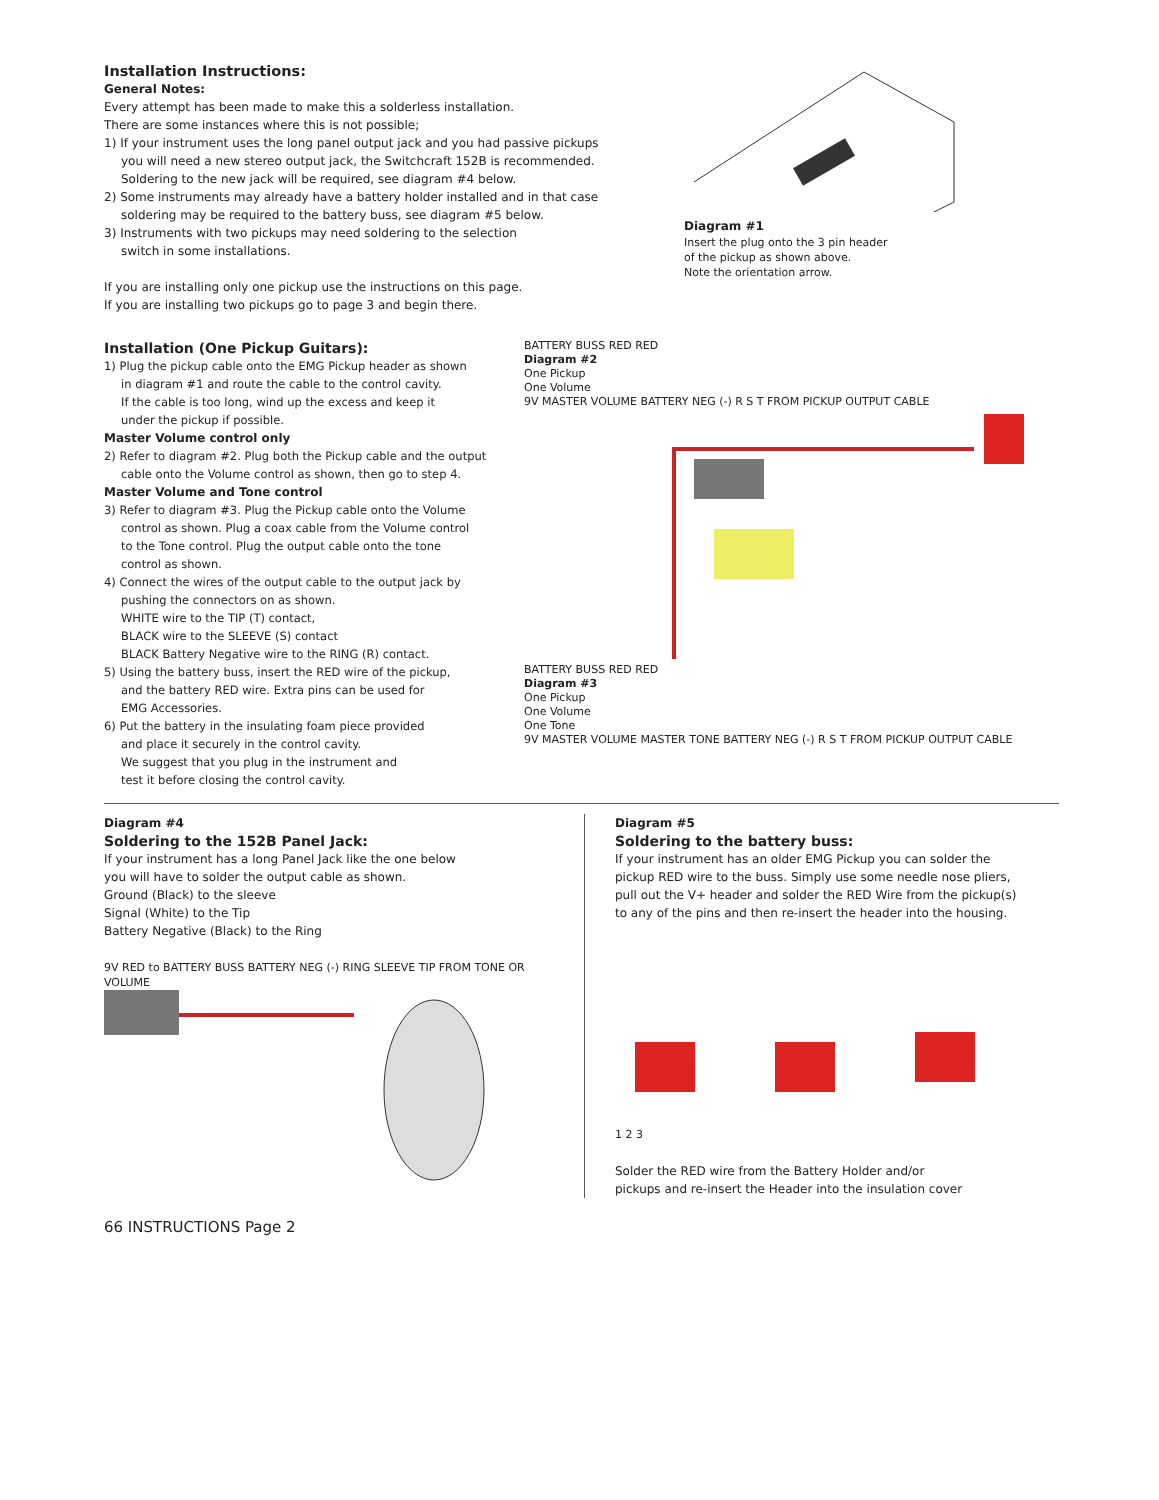Installation Instructions:
General Notes:
Every attempt has been made to make this a solderless installation.
There are some instances where this is not possible;
1) If your instrument uses the long panel output jack and you had passive pickups
you will need a new stereo output jack, the Switchcraft 152B is recommended.
Soldering to the new jack will be required, see diagram #4 below.
2) Some instruments may already have a battery holder installed and in that case
soldering may be required to the battery buss, see diagram #5 below.
3) Instruments with two pickups may need soldering to the selection
switch in some installations.
If you are installing only one pickup use the instructions on this page.
If you are installing two pickups go to page 3 and begin there.
Diagram #1
Insert the plug onto the 3 pin header
of the pickup as shown above.
Note the orientation arrow.
Installation (One Pickup Guitars):
1) Plug the pickup cable onto the EMG Pickup header as shown
in diagram #1 and route the cable to the control cavity.
If the cable is too long, wind up the excess and keep it
under the pickup if possible.
Master Volume control only
2) Refer to diagram #2. Plug both the Pickup cable and the output
cable onto the Volume control as shown, then go to step 4.
Master Volume and Tone control
3) Refer to diagram #3. Plug the Pickup cable onto the Volume
control as shown. Plug a coax cable from the Volume control
to the Tone control. Plug the output cable onto the tone
control as shown.
4) Connect the wires of the output cable to the output jack by
pushing the connectors on as shown.
WHITE wire to the TIP (T) contact,
BLACK wire to the SLEEVE (S) contact
BLACK Battery Negative wire to the RING (R) contact.
5) Using the battery buss, insert the RED wire of the pickup,
and the battery RED wire. Extra pins can be used for
EMG Accessories.
6) Put the battery in the insulating foam piece provided
and place it securely in the control cavity.
We suggest that you plug in the instrument and
test it before closing the control cavity.
BATTERY BUSS RED RED
Diagram #2
One Pickup
One Volume
9V MASTER VOLUME BATTERY NEG (-) R S T FROM PICKUP OUTPUT CABLE
BATTERY BUSS RED RED
Diagram #3
One Pickup
One Volume
One Tone
9V MASTER VOLUME MASTER TONE BATTERY NEG (-) R S T FROM PICKUP OUTPUT CABLE
Diagram #4
Soldering to the 152B Panel Jack:
If your instrument has a long Panel Jack like the one below
you will have to solder the output cable as shown.
Ground (Black) to the sleeve
Signal (White) to the Tip
Battery Negative (Black) to the Ring
9V RED to BATTERY BUSS BATTERY NEG (-) RING SLEEVE TIP FROM TONE OR VOLUME
Diagram #5
Soldering to the battery buss:
If your instrument has an older EMG Pickup you can solder the
pickup RED wire to the buss. Simply use some needle nose pliers,
pull out the V+ header and solder the RED Wire from the pickup(s)
to any of the pins and then re-insert the header into the housing.
1 2 3
Solder the RED wire from the Battery Holder and/or
pickups and re-insert the Header into the insulation cover
66 INSTRUCTIONS Page 2